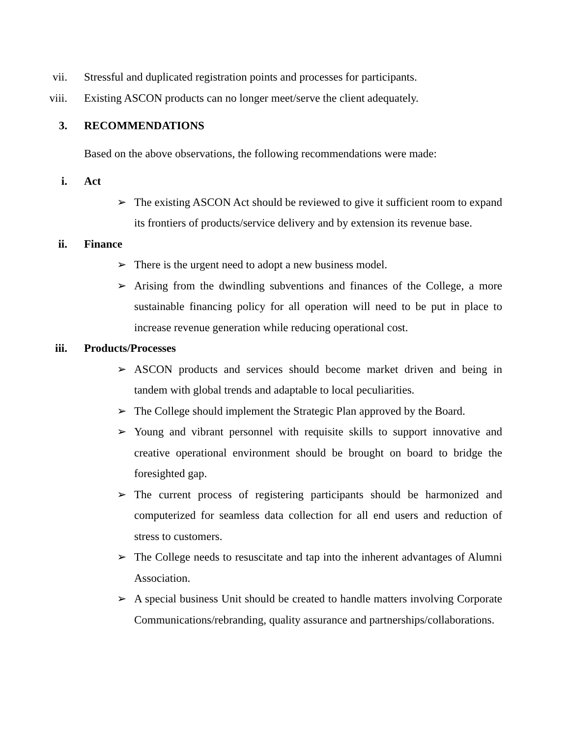vii. Stressful and duplicated registration points and processes for participants.
viii. Existing ASCON products can no longer meet/serve the client adequately.
3. RECOMMENDATIONS
Based on the above observations, the following recommendations were made:
i. Act
➢ The existing ASCON Act should be reviewed to give it sufficient room to expand its frontiers of products/service delivery and by extension its revenue base.
ii. Finance
➢ There is the urgent need to adopt a new business model.
➢ Arising from the dwindling subventions and finances of the College, a more sustainable financing policy for all operation will need to be put in place to increase revenue generation while reducing operational cost.
iii. Products/Processes
➢ ASCON products and services should become market driven and being in tandem with global trends and adaptable to local peculiarities.
➢ The College should implement the Strategic Plan approved by the Board.
➢ Young and vibrant personnel with requisite skills to support innovative and creative operational environment should be brought on board to bridge the foresighted gap.
➢ The current process of registering participants should be harmonized and computerized for seamless data collection for all end users and reduction of stress to customers.
➢ The College needs to resuscitate and tap into the inherent advantages of Alumni Association.
➢ A special business Unit should be created to handle matters involving Corporate Communications/rebranding, quality assurance and partnerships/collaborations.